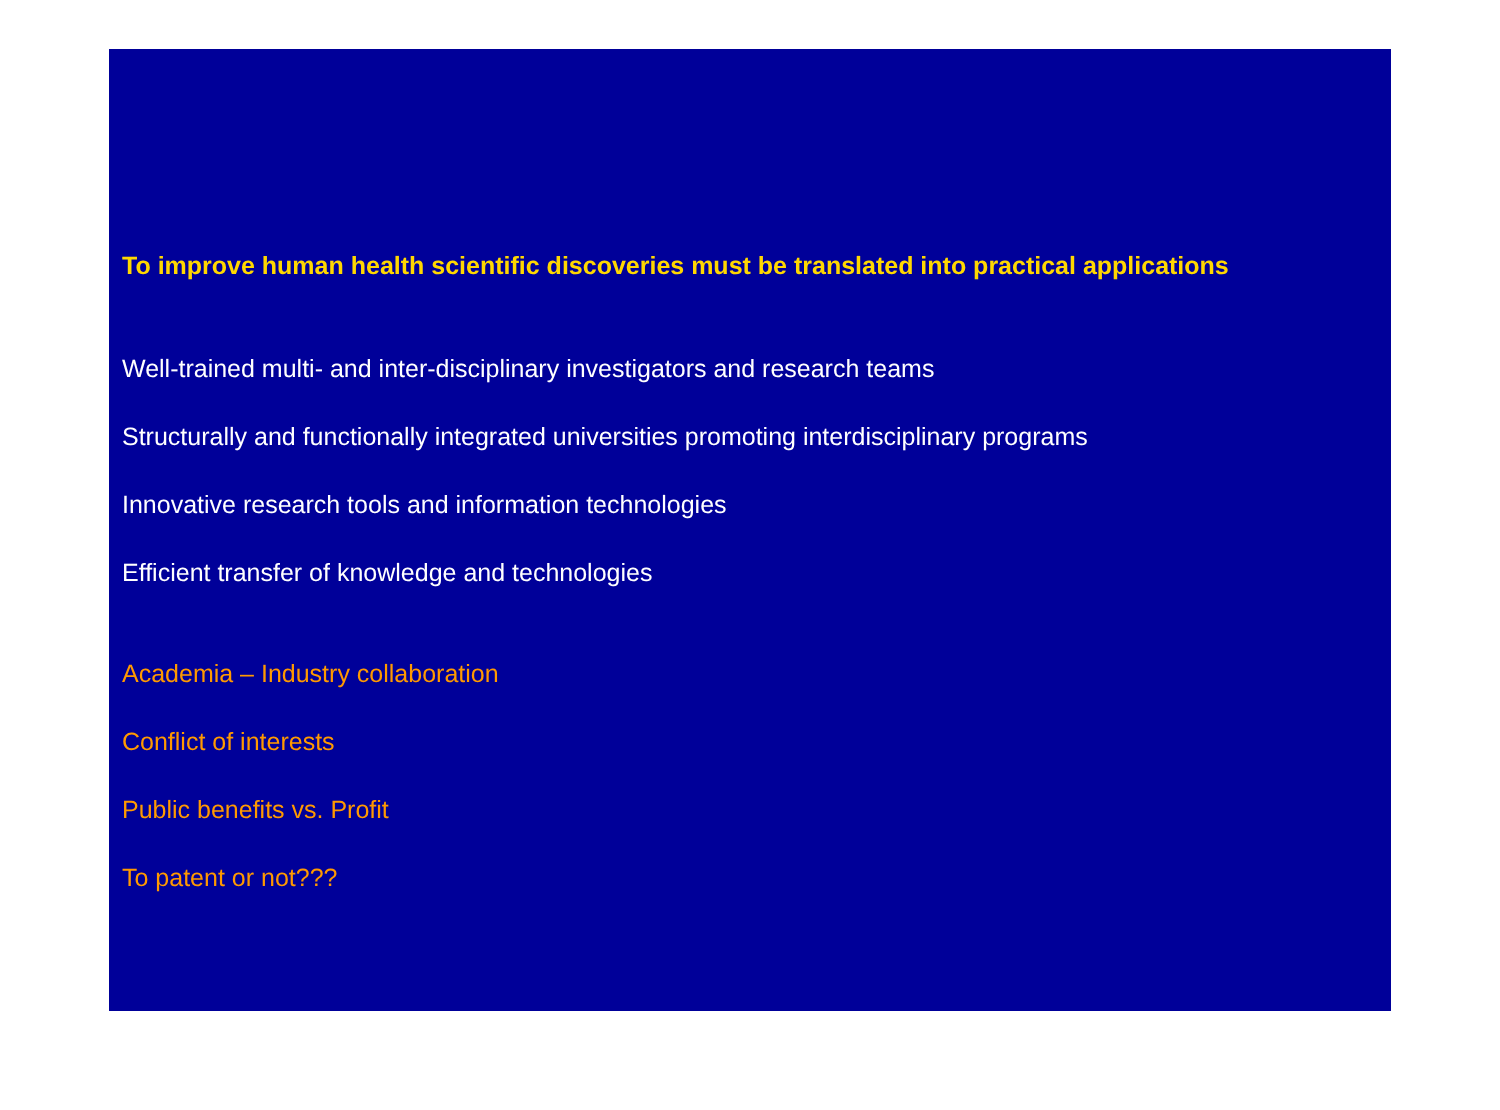To improve human health scientific discoveries must be translated into practical applications
Well-trained multi- and inter-disciplinary investigators and research teams
Structurally and functionally integrated universities promoting interdisciplinary programs
Innovative research tools and information technologies
Efficient transfer of knowledge and technologies
Academia – Industry collaboration
Conflict of interests
Public benefits vs. Profit
To patent or not???